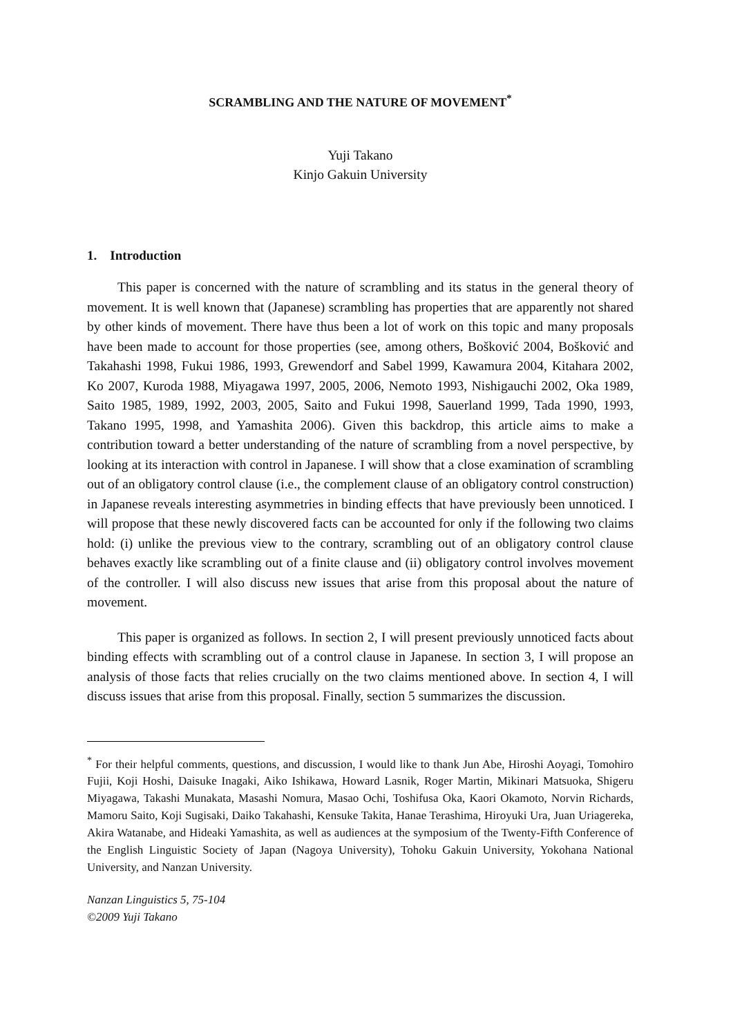SCRAMBLING AND THE NATURE OF MOVEMENT<sup>*</sup>
Yuji Takano
Kinjo Gakuin University
1. Introduction
This paper is concerned with the nature of scrambling and its status in the general theory of movement. It is well known that (Japanese) scrambling has properties that are apparently not shared by other kinds of movement. There have thus been a lot of work on this topic and many proposals have been made to account for those properties (see, among others, Bošković 2004, Bošković and Takahashi 1998, Fukui 1986, 1993, Grewendorf and Sabel 1999, Kawamura 2004, Kitahara 2002, Ko 2007, Kuroda 1988, Miyagawa 1997, 2005, 2006, Nemoto 1993, Nishigauchi 2002, Oka 1989, Saito 1985, 1989, 1992, 2003, 2005, Saito and Fukui 1998, Sauerland 1999, Tada 1990, 1993, Takano 1995, 1998, and Yamashita 2006). Given this backdrop, this article aims to make a contribution toward a better understanding of the nature of scrambling from a novel perspective, by looking at its interaction with control in Japanese. I will show that a close examination of scrambling out of an obligatory control clause (i.e., the complement clause of an obligatory control construction) in Japanese reveals interesting asymmetries in binding effects that have previously been unnoticed. I will propose that these newly discovered facts can be accounted for only if the following two claims hold: (i) unlike the previous view to the contrary, scrambling out of an obligatory control clause behaves exactly like scrambling out of a finite clause and (ii) obligatory control involves movement of the controller. I will also discuss new issues that arise from this proposal about the nature of movement.
This paper is organized as follows. In section 2, I will present previously unnoticed facts about binding effects with scrambling out of a control clause in Japanese. In section 3, I will propose an analysis of those facts that relies crucially on the two claims mentioned above. In section 4, I will discuss issues that arise from this proposal. Finally, section 5 summarizes the discussion.
<sup>*</sup> For their helpful comments, questions, and discussion, I would like to thank Jun Abe, Hiroshi Aoyagi, Tomohiro Fujii, Koji Hoshi, Daisuke Inagaki, Aiko Ishikawa, Howard Lasnik, Roger Martin, Mikinari Matsuoka, Shigeru Miyagawa, Takashi Munakata, Masashi Nomura, Masao Ochi, Toshifusa Oka, Kaori Okamoto, Norvin Richards, Mamoru Saito, Koji Sugisaki, Daiko Takahashi, Kensuke Takita, Hanae Terashima, Hiroyuki Ura, Juan Uriagereka, Akira Watanabe, and Hideaki Yamashita, as well as audiences at the symposium of the Twenty-Fifth Conference of the English Linguistic Society of Japan (Nagoya University), Tohoku Gakuin University, Yokohana National University, and Nanzan University.
Nanzan Linguistics 5, 75-104
©2009 Yuji Takano